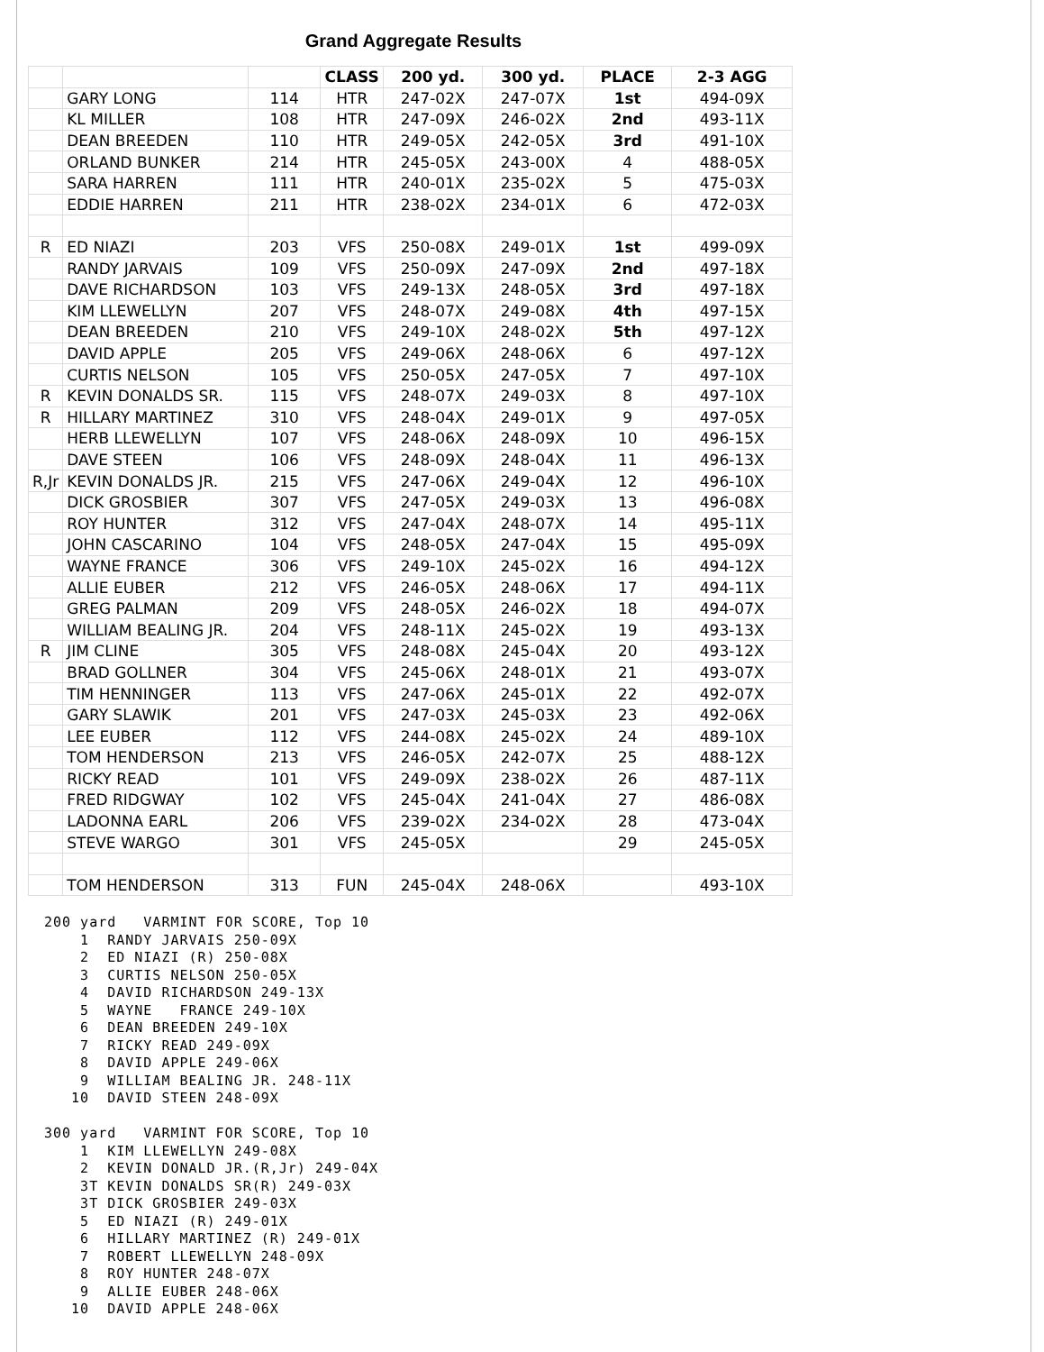Grand Aggregate Results
| | | | CLASS | 200 yd. | 300 yd. | PLACE | 2-3 AGG |
| --- | --- | --- | --- | --- | --- | --- | --- |
| | GARY LONG | 114 | HTR | 247-02X | 247-07X | 1st | 494-09X |
| | KL MILLER | 108 | HTR | 247-09X | 246-02X | 2nd | 493-11X |
| | DEAN BREEDEN | 110 | HTR | 249-05X | 242-05X | 3rd | 491-10X |
| | ORLAND BUNKER | 214 | HTR | 245-05X | 243-00X | 4 | 488-05X |
| | SARA HARREN | 111 | HTR | 240-01X | 235-02X | 5 | 475-03X |
| | EDDIE HARREN | 211 | HTR | 238-02X | 234-01X | 6 | 472-03X |
| R | ED NIAZI | 203 | VFS | 250-08X | 249-01X | 1st | 499-09X |
| | RANDY JARVAIS | 109 | VFS | 250-09X | 247-09X | 2nd | 497-18X |
| | DAVE RICHARDSON | 103 | VFS | 249-13X | 248-05X | 3rd | 497-18X |
| | KIM LLEWELLYN | 207 | VFS | 248-07X | 249-08X | 4th | 497-15X |
| | DEAN BREEDEN | 210 | VFS | 249-10X | 248-02X | 5th | 497-12X |
| | DAVID APPLE | 205 | VFS | 249-06X | 248-06X | 6 | 497-12X |
| | CURTIS NELSON | 105 | VFS | 250-05X | 247-05X | 7 | 497-10X |
| R | KEVIN DONALDS SR. | 115 | VFS | 248-07X | 249-03X | 8 | 497-10X |
| R | HILLARY MARTINEZ | 310 | VFS | 248-04X | 249-01X | 9 | 497-05X |
| | HERB LLEWELLYN | 107 | VFS | 248-06X | 248-09X | 10 | 496-15X |
| | DAVE STEEN | 106 | VFS | 248-09X | 248-04X | 11 | 496-13X |
| R,Jr | KEVIN DONALDS JR. | 215 | VFS | 247-06X | 249-04X | 12 | 496-10X |
| | DICK GROSBIER | 307 | VFS | 247-05X | 249-03X | 13 | 496-08X |
| | ROY HUNTER | 312 | VFS | 247-04X | 248-07X | 14 | 495-11X |
| | JOHN CASCARINO | 104 | VFS | 248-05X | 247-04X | 15 | 495-09X |
| | WAYNE FRANCE | 306 | VFS | 249-10X | 245-02X | 16 | 494-12X |
| | ALLIE EUBER | 212 | VFS | 246-05X | 248-06X | 17 | 494-11X |
| | GREG PALMAN | 209 | VFS | 248-05X | 246-02X | 18 | 494-07X |
| | WILLIAM BEALING JR. | 204 | VFS | 248-11X | 245-02X | 19 | 493-13X |
| R | JIM CLINE | 305 | VFS | 248-08X | 245-04X | 20 | 493-12X |
| | BRAD GOLLNER | 304 | VFS | 245-06X | 248-01X | 21 | 493-07X |
| | TIM HENNINGER | 113 | VFS | 247-06X | 245-01X | 22 | 492-07X |
| | GARY SLAWIK | 201 | VFS | 247-03X | 245-03X | 23 | 492-06X |
| | LEE EUBER | 112 | VFS | 244-08X | 245-02X | 24 | 489-10X |
| | TOM HENDERSON | 213 | VFS | 246-05X | 242-07X | 25 | 488-12X |
| | RICKY READ | 101 | VFS | 249-09X | 238-02X | 26 | 487-11X |
| | FRED RIDGWAY | 102 | VFS | 245-04X | 241-04X | 27 | 486-08X |
| | LADONNA EARL | 206 | VFS | 239-02X | 234-02X | 28 | 473-04X |
| | STEVE WARGO | 301 | VFS | 245-05X | | 29 | 245-05X |
| | TOM HENDERSON | 313 | FUN | 245-04X | 248-06X | | 493-10X |
200 yard   VARMINT FOR SCORE, Top 10
    1  RANDY JARVAIS 250-09X
    2  ED NIAZI (R) 250-08X
    3  CURTIS NELSON 250-05X
    4  DAVID RICHARDSON 249-13X
    5  WAYNE   FRANCE 249-10X
    6  DEAN BREEDEN 249-10X
    7  RICKY READ 249-09X
    8  DAVID APPLE 249-06X
    9  WILLIAM BEALING JR. 248-11X
   10  DAVID STEEN 248-09X

300 yard   VARMINT FOR SCORE, Top 10
    1  KIM LLEWELLYN 249-08X
    2  KEVIN DONALD JR.(R,Jr) 249-04X
    3T KEVIN DONALDS SR(R) 249-03X
    3T DICK GROSBIER 249-03X
    5  ED NIAZI (R) 249-01X
    6  HILLARY MARTINEZ (R) 249-01X
    7  ROBERT LLEWELLYN 248-09X
    8  ROY HUNTER 248-07X
    9  ALLIE EUBER 248-06X
   10  DAVID APPLE 248-06X